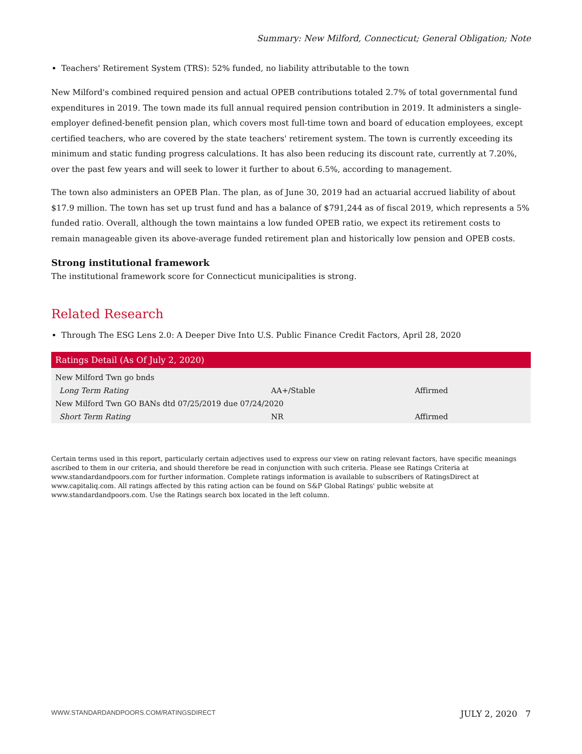Summary: New Milford, Connecticut; General Obligation; Note
Teachers' Retirement System (TRS): 52% funded, no liability attributable to the town
New Milford's combined required pension and actual OPEB contributions totaled 2.7% of total governmental fund expenditures in 2019. The town made its full annual required pension contribution in 2019. It administers a single-employer defined-benefit pension plan, which covers most full-time town and board of education employees, except certified teachers, who are covered by the state teachers' retirement system. The town is currently exceeding its minimum and static funding progress calculations. It has also been reducing its discount rate, currently at 7.20%, over the past few years and will seek to lower it further to about 6.5%, according to management.
The town also administers an OPEB Plan. The plan, as of June 30, 2019 had an actuarial accrued liability of about $17.9 million. The town has set up trust fund and has a balance of $791,244 as of fiscal 2019, which represents a 5% funded ratio. Overall, although the town maintains a low funded OPEB ratio, we expect its retirement costs to remain manageable given its above-average funded retirement plan and historically low pension and OPEB costs.
Strong institutional framework
The institutional framework score for Connecticut municipalities is strong.
Related Research
Through The ESG Lens 2.0: A Deeper Dive Into U.S. Public Finance Credit Factors, April 28, 2020
| Ratings Detail (As Of July 2, 2020) | | |
| --- | --- | --- |
| New Milford Twn go bnds | | |
| Long Term Rating | AA+/Stable | Affirmed |
| New Milford Twn GO BANs dtd 07/25/2019 due 07/24/2020 | | |
| Short Term Rating | NR | Affirmed |
Certain terms used in this report, particularly certain adjectives used to express our view on rating relevant factors, have specific meanings ascribed to them in our criteria, and should therefore be read in conjunction with such criteria. Please see Ratings Criteria at www.standardandpoors.com for further information. Complete ratings information is available to subscribers of RatingsDirect at www.capitaliq.com. All ratings affected by this rating action can be found on S&P Global Ratings' public website at www.standardandpoors.com. Use the Ratings search box located in the left column.
WWW.STANDARDANDPOORS.COM/RATINGSDIRECT JULY 2, 2020 7